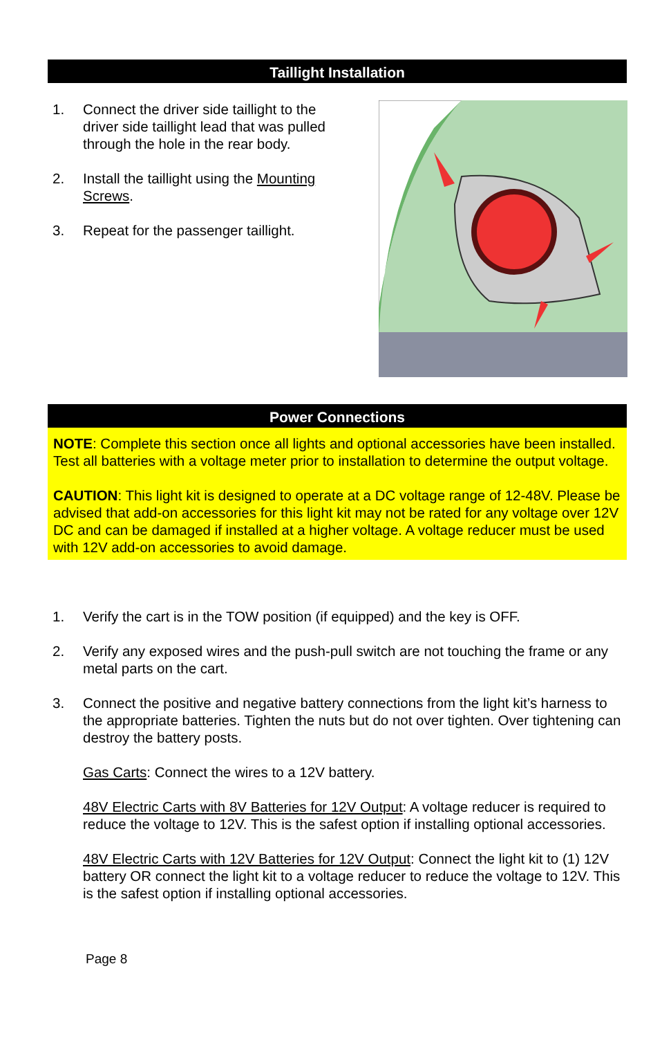Taillight Installation
1. Connect the driver side taillight to the driver side taillight lead that was pulled through the hole in the rear body.
2. Install the taillight using the Mounting Screws.
3. Repeat for the passenger taillight.
Power Connections
NOTE: Complete this section once all lights and optional accessories have been installed. Test all batteries with a voltage meter prior to installation to determine the output voltage.
CAUTION: This light kit is designed to operate at a DC voltage range of 12-48V. Please be advised that add-on accessories for this light kit may not be rated for any voltage over 12V DC and can be damaged if installed at a higher voltage. A voltage reducer must be used with 12V add-on accessories to avoid damage.
1. Verify the cart is in the TOW position (if equipped) and the key is OFF.
2. Verify any exposed wires and the push-pull switch are not touching the frame or any metal parts on the cart.
3. Connect the positive and negative battery connections from the light kit’s harness to the appropriate batteries. Tighten the nuts but do not over tighten. Over tightening can destroy the battery posts.
Gas Carts: Connect the wires to a 12V battery.
48V Electric Carts with 8V Batteries for 12V Output: A voltage reducer is required to reduce the voltage to 12V. This is the safest option if installing optional accessories.
48V Electric Carts with 12V Batteries for 12V Output: Connect the light kit to (1) 12V battery OR connect the light kit to a voltage reducer to reduce the voltage to 12V. This is the safest option if installing optional accessories.
Page 8